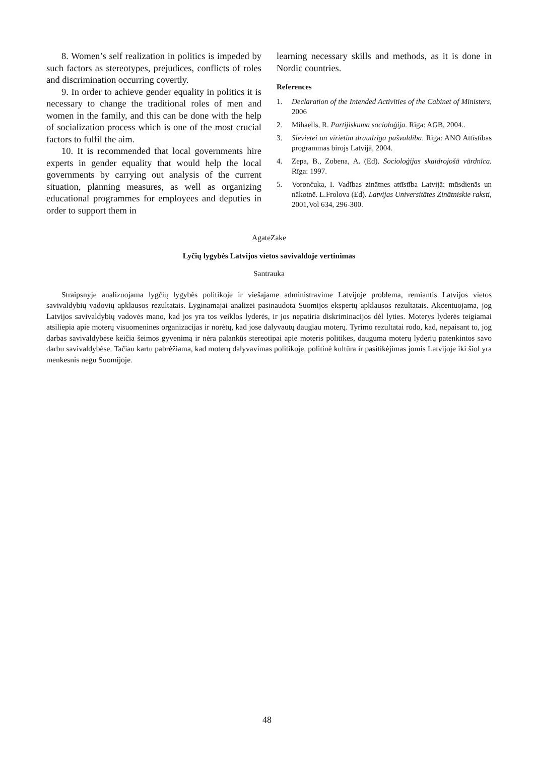8. Women’s self realization in politics is impeded by such factors as stereotypes, prejudices, conflicts of roles and discrimination occurring covertly.
9. In order to achieve gender equality in politics it is necessary to change the traditional roles of men and women in the family, and this can be done with the help of socialization process which is one of the most crucial factors to fulfil the aim.
10. It is recommended that local governments hire experts in gender equality that would help the local governments by carrying out analysis of the current situation, planning measures, as well as organizing educational programmes for employees and deputies in order to support them in
learning necessary skills and methods, as it is done in Nordic countries.
References
1. Declaration of the Intended Activities of the Cabinet of Ministers, 2006
2. Mihaells, R. Partijiskuma socioloģija. Rīga: AGB, 2004..
3. Sievietei un vīrietim draudzīga pašvaldība. Rīga: ANO Attīstības programmas birojs Latvijā, 2004.
4. Zepa, B., Zobena, A. (Ed). Socioloģijas skaidrojošā vārdnīca. Rīga: 1997.
5. Vorončuka, I. Vadības zinātnes attīstība Latvijā: mūsdienās un nākotnē. L.Frolova (Ed). Latvijas Universitātes Zinātniskie raksti, 2001,Vol 634, 296-300.
AgateZake
Lyčių lygybės Latvijos vietos savivaldoje vertinimas
Santrauka
Straipsnyje analizuojama lygčių lygybės politikoje ir viešajame administravime Latvijoje problema, remiantis Latvijos vietos savivaldybių vadovių apklausos rezultatais. Lyginamajai analizei pasinaudota Suomijos ekspertų apklausos rezultatais. Akcentuojama, jog Latvijos savivaldybių vadovės mano, kad jos yra tos veiklos lyderės, ir jos nepatiria diskriminacijos dėl lyties. Moterys lyderės teigiamai atsiliepia apie moterų visuomenines organizacijas ir norėtų, kad jose dalyvautų daugiau moterų. Tyrimo rezultatai rodo, kad, nepaisant to, jog darbas savivaldybėse keičia šeimos gyvenimą ir nėra palankūs stereotipai apie moteris politikes, dauguma moterų lyderių patenkintos savo darbu savivaldybėse. Tačiau kartu pabrėžiama, kad moterų dalyvavimas politikoje, politinė kultūra ir pasitikėjimas jomis Latvijoje iki šiol yra menkesnis negu Suomijoje.
48